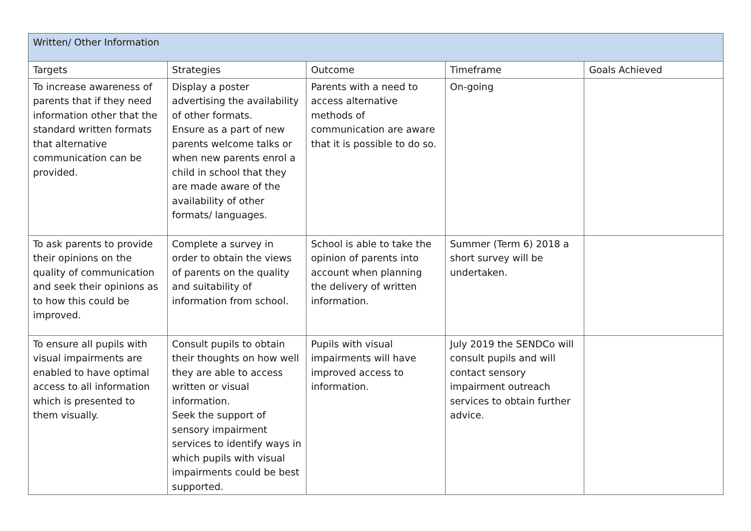| Written/ Other Information | | | | |
| --- | --- | --- | --- | --- |
| Targets | Strategies | Outcome | Timeframe | Goals Achieved |
| To increase awareness of parents that if they need information other that the standard written formats that alternative communication can be provided. | Display a poster advertising the availability of other formats. Ensure as a part of new parents welcome talks or when new parents enrol a child in school that they are made aware of the availability of other formats/ languages. | Parents with a need to access alternative methods of communication are aware that it is possible to do so. | On-going | |
| To ask parents to provide their opinions on the quality of communication and seek their opinions as to how this could be improved. | Complete a survey in order to obtain the views of parents on the quality and suitability of information from school. | School is able to take the opinion of parents into account when planning the delivery of written information. | Summer (Term 6) 2018 a short survey will be undertaken. | |
| To ensure all pupils with visual impairments are enabled to have optimal access to all information which is presented to them visually. | Consult pupils to obtain their thoughts on how well they are able to access written or visual information. Seek the support of sensory impairment services to identify ways in which pupils with visual impairments could be best supported. | Pupils with visual impairments will have improved access to information. | July 2019 the SENDCo will consult pupils and will contact sensory impairment outreach services to obtain further advice. | |